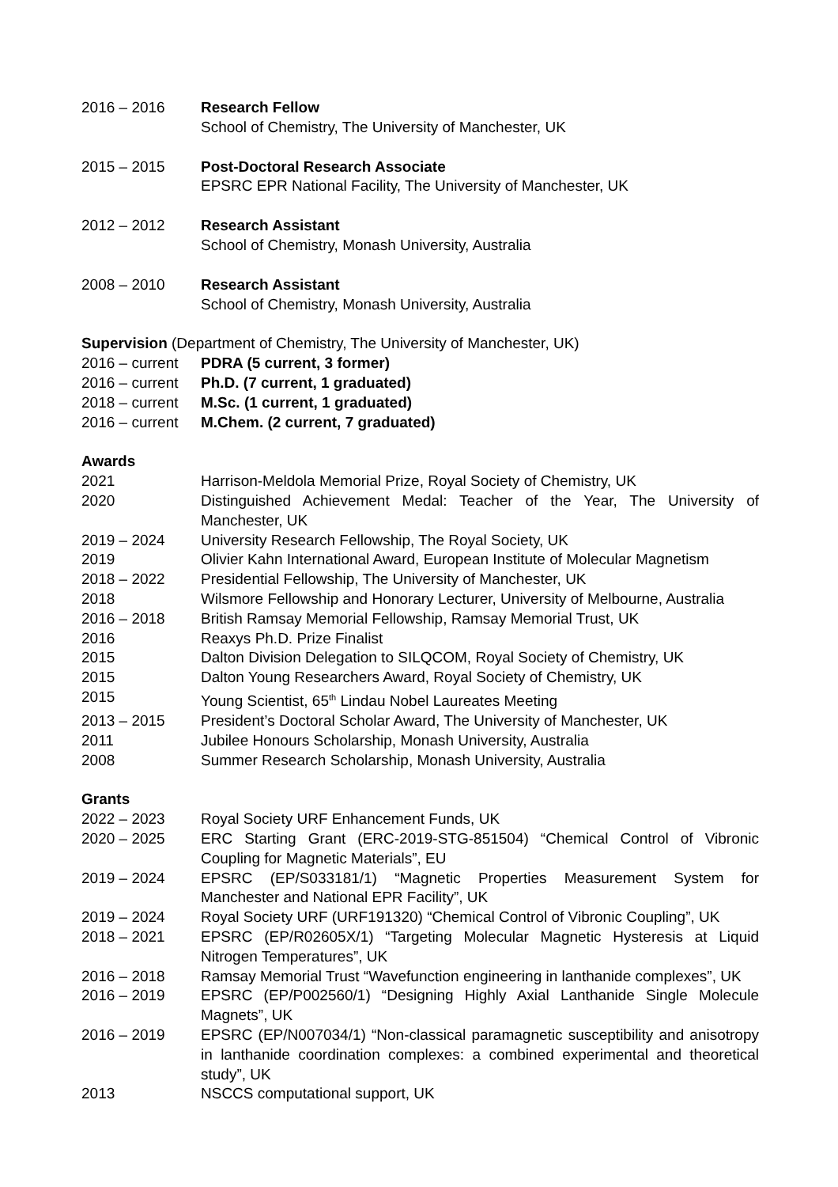2016 – 2016 Research Fellow
School of Chemistry, The University of Manchester, UK
2015 – 2015 Post-Doctoral Research Associate
EPSRC EPR National Facility, The University of Manchester, UK
2012 – 2012 Research Assistant
School of Chemistry, Monash University, Australia
2008 – 2010 Research Assistant
School of Chemistry, Monash University, Australia
Supervision (Department of Chemistry, The University of Manchester, UK)
2016 – current
PDRA (5 current, 3 former)
2016 – current
Ph.D. (7 current, 1 graduated)
2018 – current
M.Sc. (1 current, 1 graduated)
2016 – current
M.Chem. (2 current, 7 graduated)
Awards
2021 Harrison-Meldola Memorial Prize, Royal Society of Chemistry, UK
2020 Distinguished Achievement Medal: Teacher of the Year, The University of Manchester, UK
2019 – 2024 University Research Fellowship, The Royal Society, UK
2019 Olivier Kahn International Award, European Institute of Molecular Magnetism
2018 – 2022 Presidential Fellowship, The University of Manchester, UK
2018 Wilsmore Fellowship and Honorary Lecturer, University of Melbourne, Australia
2016 – 2018 British Ramsay Memorial Fellowship, Ramsay Memorial Trust, UK
2016 Reaxys Ph.D. Prize Finalist
2015 Dalton Division Delegation to SILQCOM, Royal Society of Chemistry, UK
2015 Dalton Young Researchers Award, Royal Society of Chemistry, UK
2015 Young Scientist, 65<sup>th</sup> Lindau Nobel Laureates Meeting
2013 – 2015 President’s Doctoral Scholar Award, The University of Manchester, UK
2011 Jubilee Honours Scholarship, Monash University, Australia
2008 Summer Research Scholarship, Monash University, Australia
Grants
2022 – 2023 Royal Society URF Enhancement Funds, UK
2020 – 2025 ERC Starting Grant (ERC-2019-STG-851504) “Chemical Control of Vibronic Coupling for Magnetic Materials”, EU
2019 – 2024 EPSRC (EP/S033181/1) “Magnetic Properties Measurement System for Manchester and National EPR Facility”, UK
2019 – 2024 Royal Society URF (URF191320) “Chemical Control of Vibronic Coupling”, UK
2018 – 2021 EPSRC (EP/R02605X/1) “Targeting Molecular Magnetic Hysteresis at Liquid Nitrogen Temperatures”, UK
2016 – 2018 Ramsay Memorial Trust “Wavefunction engineering in lanthanide complexes”, UK
2016 – 2019 EPSRC (EP/P002560/1) “Designing Highly Axial Lanthanide Single Molecule Magnets”, UK
2016 – 2019 EPSRC (EP/N007034/1) “Non-classical paramagnetic susceptibility and anisotropy in lanthanide coordination complexes: a combined experimental and theoretical study”, UK
2013 NSCCS computational support, UK